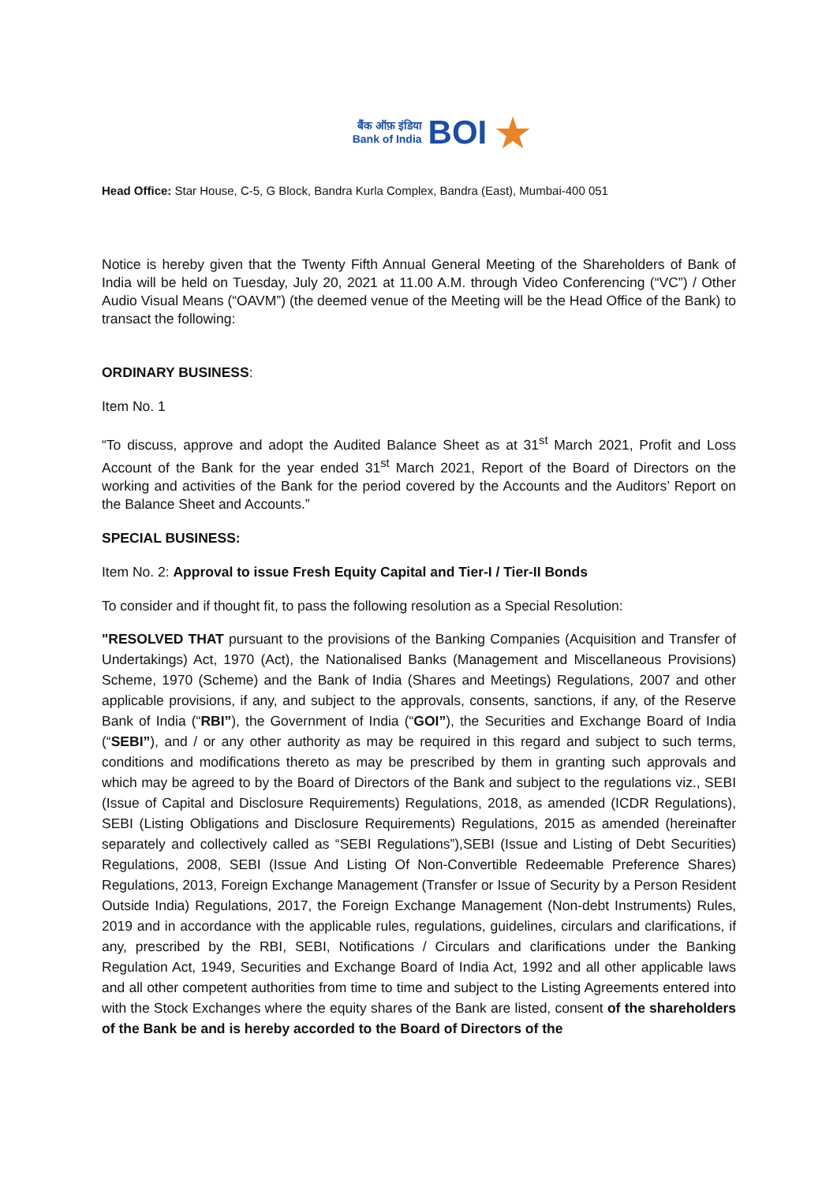बैंक ऑफ़ इंडिया
Bank of India
BOI
★
Head Office: Star House, C-5, G Block, Bandra Kurla Complex, Bandra (East), Mumbai-400 051
Notice is hereby given that the Twenty Fifth Annual General Meeting of the Shareholders of Bank of India will be held on Tuesday, July 20, 2021 at 11.00 A.M. through Video Conferencing (“VC”) / Other Audio Visual Means (“OAVM”) (the deemed venue of the Meeting will be the Head Office of the Bank) to transact the following:
ORDINARY BUSINESS:
Item No. 1
“To discuss, approve and adopt the Audited Balance Sheet as at 31<sup>st</sup> March 2021, Profit and Loss Account of the Bank for the year ended 31<sup>st</sup> March 2021, Report of the Board of Directors on the working and activities of the Bank for the period covered by the Accounts and the Auditors’ Report on the Balance Sheet and Accounts.”
SPECIAL BUSINESS:
Item No. 2: Approval to issue Fresh Equity Capital and Tier-I / Tier-II Bonds
To consider and if thought fit, to pass the following resolution as a Special Resolution:
"RESOLVED THAT pursuant to the provisions of the Banking Companies (Acquisition and Transfer of Undertakings) Act, 1970 (Act), the Nationalised Banks (Management and Miscellaneous Provisions) Scheme, 1970 (Scheme) and the Bank of India (Shares and Meetings) Regulations, 2007 and other applicable provisions, if any, and subject to the approvals, consents, sanctions, if any, of the Reserve Bank of India (“RBI”), the Government of India (“GOI”), the Securities and Exchange Board of India (“SEBI”), and / or any other authority as may be required in this regard and subject to such terms, conditions and modifications thereto as may be prescribed by them in granting such approvals and which may be agreed to by the Board of Directors of the Bank and subject to the regulations viz., SEBI (Issue of Capital and Disclosure Requirements) Regulations, 2018, as amended (ICDR Regulations), SEBI (Listing Obligations and Disclosure Requirements) Regulations, 2015 as amended (hereinafter separately and collectively called as “SEBI Regulations”),SEBI (Issue and Listing of Debt Securities) Regulations, 2008, SEBI (Issue And Listing Of Non-Convertible Redeemable Preference Shares) Regulations, 2013, Foreign Exchange Management (Transfer or Issue of Security by a Person Resident Outside India) Regulations, 2017, the Foreign Exchange Management (Non-debt Instruments) Rules, 2019 and in accordance with the applicable rules, regulations, guidelines, circulars and clarifications, if any, prescribed by the RBI, SEBI, Notifications / Circulars and clarifications under the Banking Regulation Act, 1949, Securities and Exchange Board of India Act, 1992 and all other applicable laws and all other competent authorities from time to time and subject to the Listing Agreements entered into with the Stock Exchanges where the equity shares of the Bank are listed, consent of the shareholders of the Bank be and is hereby accorded to the Board of Directors of the